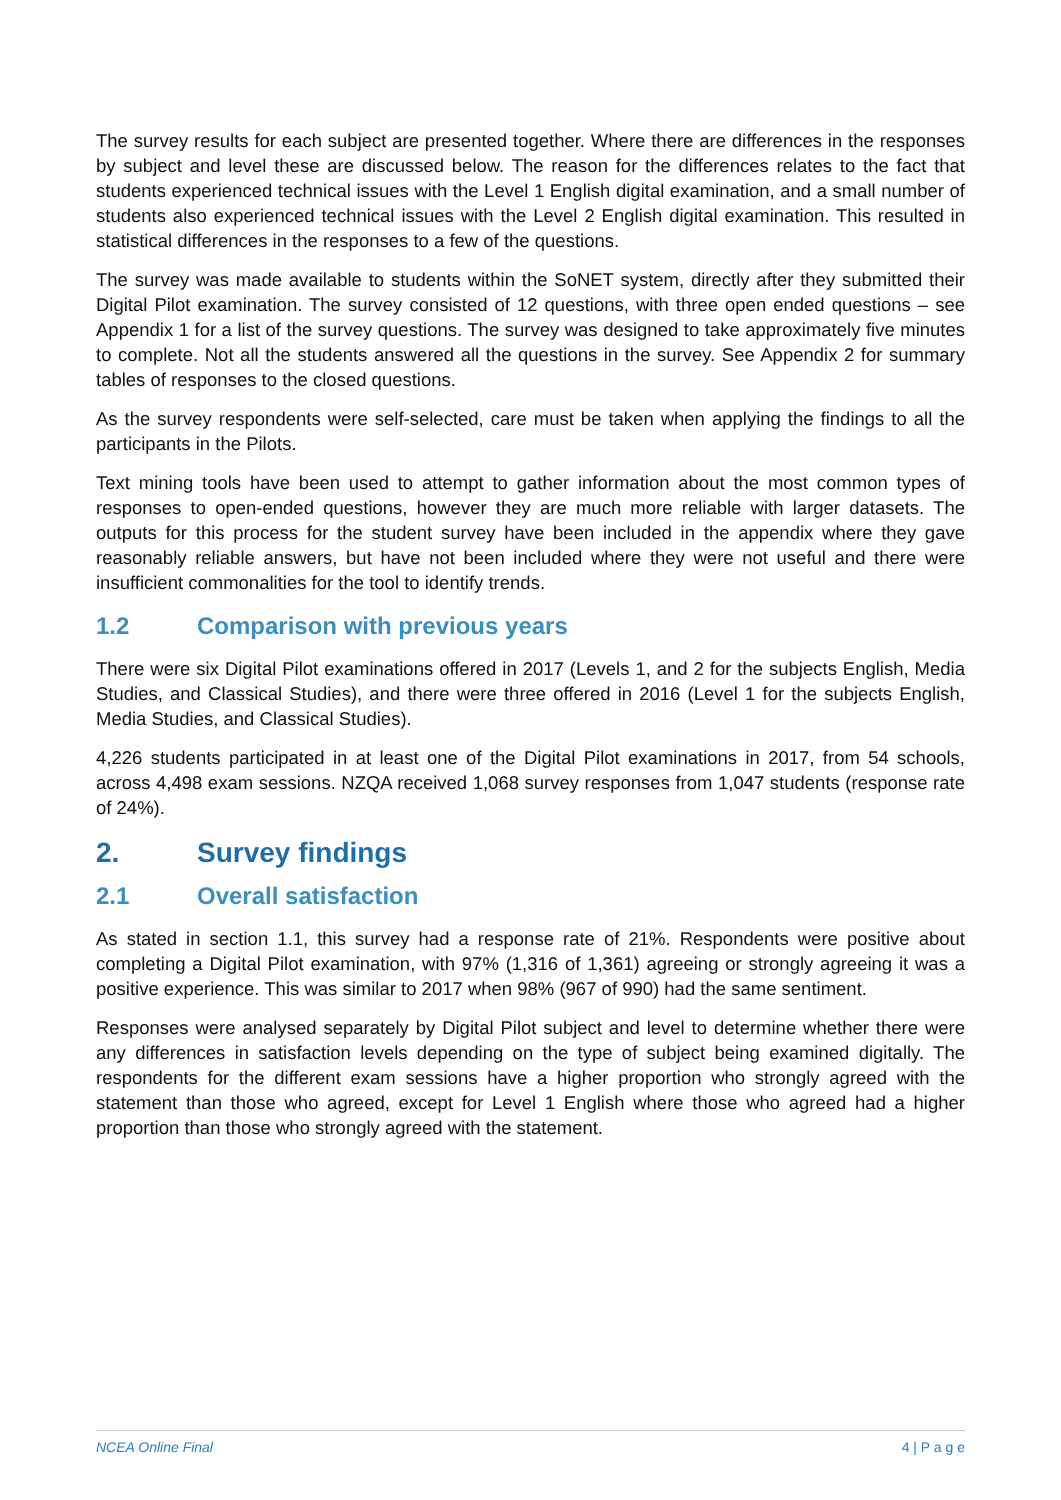The survey results for each subject are presented together. Where there are differences in the responses by subject and level these are discussed below. The reason for the differences relates to the fact that students experienced technical issues with the Level 1 English digital examination, and a small number of students also experienced technical issues with the Level 2 English digital examination. This resulted in statistical differences in the responses to a few of the questions.
The survey was made available to students within the SoNET system, directly after they submitted their Digital Pilot examination. The survey consisted of 12 questions, with three open ended questions – see Appendix 1 for a list of the survey questions. The survey was designed to take approximately five minutes to complete. Not all the students answered all the questions in the survey. See Appendix 2 for summary tables of responses to the closed questions.
As the survey respondents were self-selected, care must be taken when applying the findings to all the participants in the Pilots.
Text mining tools have been used to attempt to gather information about the most common types of responses to open-ended questions, however they are much more reliable with larger datasets. The outputs for this process for the student survey have been included in the appendix where they gave reasonably reliable answers, but have not been included where they were not useful and there were insufficient commonalities for the tool to identify trends.
1.2 Comparison with previous years
There were six Digital Pilot examinations offered in 2017 (Levels 1, and 2 for the subjects English, Media Studies, and Classical Studies), and there were three offered in 2016 (Level 1 for the subjects English, Media Studies, and Classical Studies).
4,226 students participated in at least one of the Digital Pilot examinations in 2017, from 54 schools, across 4,498 exam sessions. NZQA received 1,068 survey responses from 1,047 students (response rate of 24%).
2. Survey findings
2.1 Overall satisfaction
As stated in section 1.1, this survey had a response rate of 21%. Respondents were positive about completing a Digital Pilot examination, with 97% (1,316 of 1,361) agreeing or strongly agreeing it was a positive experience. This was similar to 2017 when 98% (967 of 990) had the same sentiment.
Responses were analysed separately by Digital Pilot subject and level to determine whether there were any differences in satisfaction levels depending on the type of subject being examined digitally. The respondents for the different exam sessions have a higher proportion who strongly agreed with the statement than those who agreed, except for Level 1 English where those who agreed had a higher proportion than those who strongly agreed with the statement.
NCEA Online Final 4 | P a g e